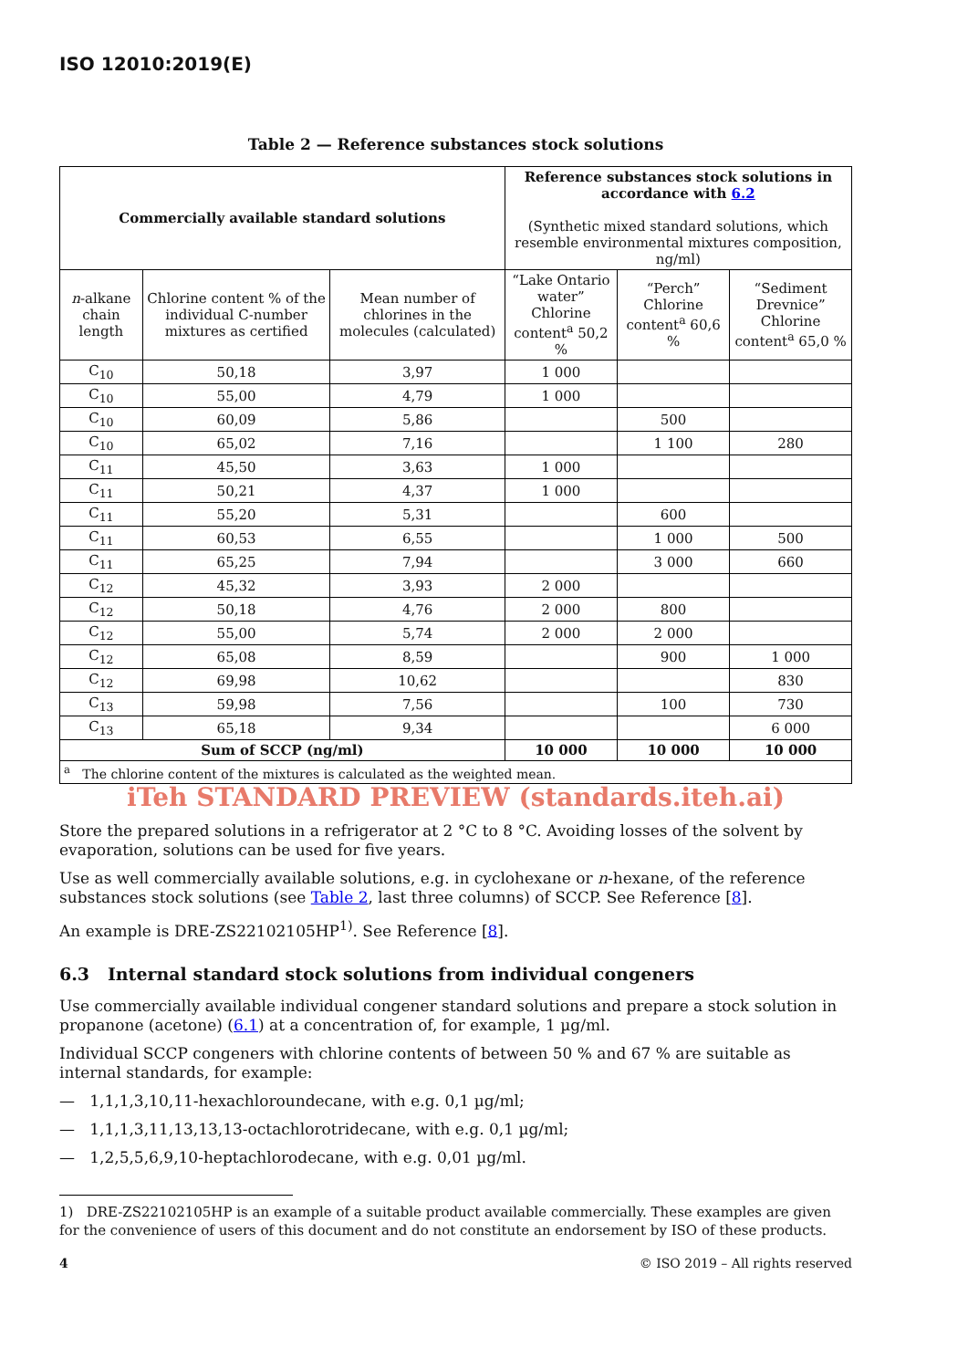ISO 12010:2019(E)
Table 2 — Reference substances stock solutions
| Commercially available standard solutions | | | Reference substances stock solutions in accordance with 6.2 (Synthetic mixed standard solutions, which resemble environmental mixtures composition, ng/ml) | | |
| --- | --- | --- | --- | --- | --- |
| n -alkane chain length | Chlorine content % of the individual C-number mixtures as certified | Mean number of chlorines in the molecules (calculated) | “Lake Ontario water” Chlorine content<sup>a</sup> 50,2 % | “Perch” Chlorine content<sup>a</sup> 60,6 % | “Sediment Drevnice” Chlorine content<sup>a</sup> 65,0 % |
| C<sub>10</sub> | 50,18 | 3,97 | 1 000 | | |
| C<sub>10</sub> | 55,00 | 4,79 | 1 000 | | |
| C<sub>10</sub> | 60,09 | 5,86 | | 500 | |
| C<sub>10</sub> | 65,02 | 7,16 | | 1 100 | 280 |
| C<sub>11</sub> | 45,50 | 3,63 | 1 000 | | |
| C<sub>11</sub> | 50,21 | 4,37 | 1 000 | | |
| C<sub>11</sub> | 55,20 | 5,31 | | 600 | |
| C<sub>11</sub> | 60,53 | 6,55 | | 1 000 | 500 |
| C<sub>11</sub> | 65,25 | 7,94 | | 3 000 | 660 |
| C<sub>12</sub> | 45,32 | 3,93 | 2 000 | | |
| C<sub>12</sub> | 50,18 | 4,76 | 2 000 | 800 | |
| C<sub>12</sub> | 55,00 | 5,74 | 2 000 | 2 000 | |
| C<sub>12</sub> | 65,08 | 8,59 | | 900 | 1 000 |
| C<sub>12</sub> | 69,98 | 10,62 | | | 830 |
| C<sub>13</sub> | 59,98 | 7,56 | | 100 | 730 |
| C<sub>13</sub> | 65,18 | 9,34 | | | 6 000 |
| Sum of SCCP (ng/ml) | | | 10 000 | 10 000 | 10 000 |
| <sup>a</sup> The chlorine content of the mixtures is calculated as the weighted mean. | | | | | |
iTeh STANDARD PREVIEW (standards.iteh.ai)
Store the prepared solutions in a refrigerator at 2 °C to 8 °C. Avoiding losses of the solvent by evaporation, solutions can be used for five years.
Use as well commercially available solutions, e.g. in cyclohexane or n-hexane, of the reference substances stock solutions (see Table 2, last three columns) of SCCP. See Reference [8].
An example is DRE-ZS22102105HP<sup>1)</sup>. See Reference [8].
6.3 Internal standard stock solutions from individual congeners
Use commercially available individual congener standard solutions and prepare a stock solution in propanone (acetone) (6.1) at a concentration of, for example, 1 µg/ml.
Individual SCCP congeners with chlorine contents of between 50 % and 67 % are suitable as internal standards, for example:
— 1,1,1,3,10,11-hexachloroundecane, with e.g. 0,1 µg/ml;
— 1,1,1,3,11,13,13,13-octachlorotridecane, with e.g. 0,1 µg/ml;
— 1,2,5,5,6,9,10-heptachlorodecane, with e.g. 0,01 µg/ml.
1) DRE-ZS22102105HP is an example of a suitable product available commercially. These examples are given for the convenience of users of this document and do not constitute an endorsement by ISO of these products.
4 © ISO 2019 – All rights reserved